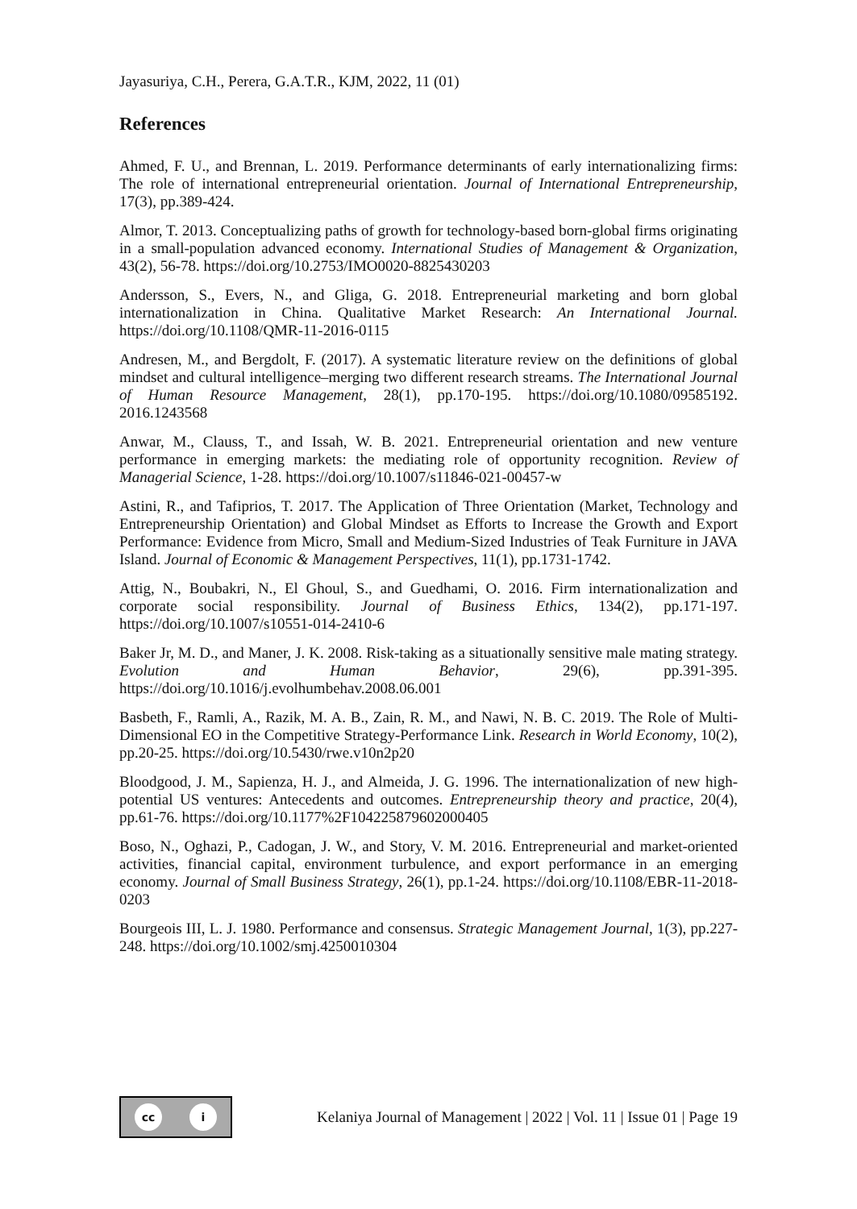Jayasuriya, C.H., Perera, G.A.T.R., KJM, 2022, 11 (01)
References
Ahmed, F. U., and Brennan, L. 2019. Performance determinants of early internationalizing firms: The role of international entrepreneurial orientation. Journal of International Entrepreneurship, 17(3), pp.389-424.
Almor, T. 2013. Conceptualizing paths of growth for technology-based born-global firms originating in a small-population advanced economy. International Studies of Management & Organization, 43(2), 56-78. https://doi.org/10.2753/IMO0020-8825430203
Andersson, S., Evers, N., and Gliga, G. 2018. Entrepreneurial marketing and born global internationalization in China. Qualitative Market Research: An International Journal. https://doi.org/10.1108/QMR-11-2016-0115
Andresen, M., and Bergdolt, F. (2017). A systematic literature review on the definitions of global mindset and cultural intelligence–merging two different research streams. The International Journal of Human Resource Management, 28(1), pp.170-195. https://doi.org/10.1080/09585192. 2016.1243568
Anwar, M., Clauss, T., and Issah, W. B. 2021. Entrepreneurial orientation and new venture performance in emerging markets: the mediating role of opportunity recognition. Review of Managerial Science, 1-28. https://doi.org/10.1007/s11846-021-00457-w
Astini, R., and Tafiprios, T. 2017. The Application of Three Orientation (Market, Technology and Entrepreneurship Orientation) and Global Mindset as Efforts to Increase the Growth and Export Performance: Evidence from Micro, Small and Medium-Sized Industries of Teak Furniture in JAVA Island. Journal of Economic & Management Perspectives, 11(1), pp.1731-1742.
Attig, N., Boubakri, N., El Ghoul, S., and Guedhami, O. 2016. Firm internationalization and corporate social responsibility. Journal of Business Ethics, 134(2), pp.171-197. https://doi.org/10.1007/s10551-014-2410-6
Baker Jr, M. D., and Maner, J. K. 2008. Risk-taking as a situationally sensitive male mating strategy. Evolution and Human Behavior, 29(6), pp.391-395. https://doi.org/10.1016/j.evolhumbehav.2008.06.001
Basbeth, F., Ramli, A., Razik, M. A. B., Zain, R. M., and Nawi, N. B. C. 2019. The Role of Multi-Dimensional EO in the Competitive Strategy-Performance Link. Research in World Economy, 10(2), pp.20-25. https://doi.org/10.5430/rwe.v10n2p20
Bloodgood, J. M., Sapienza, H. J., and Almeida, J. G. 1996. The internationalization of new high-potential US ventures: Antecedents and outcomes. Entrepreneurship theory and practice, 20(4), pp.61-76. https://doi.org/10.1177%2F104225879602000405
Boso, N., Oghazi, P., Cadogan, J. W., and Story, V. M. 2016. Entrepreneurial and market-oriented activities, financial capital, environment turbulence, and export performance in an emerging economy. Journal of Small Business Strategy, 26(1), pp.1-24. https://doi.org/10.1108/EBR-11-2018-0203
Bourgeois III, L. J. 1980. Performance and consensus. Strategic Management Journal, 1(3), pp.227-248. https://doi.org/10.1002/smj.4250010304
cc i
Kelaniya Journal of Management | 2022 | Vol. 11 | Issue 01 | Page 19